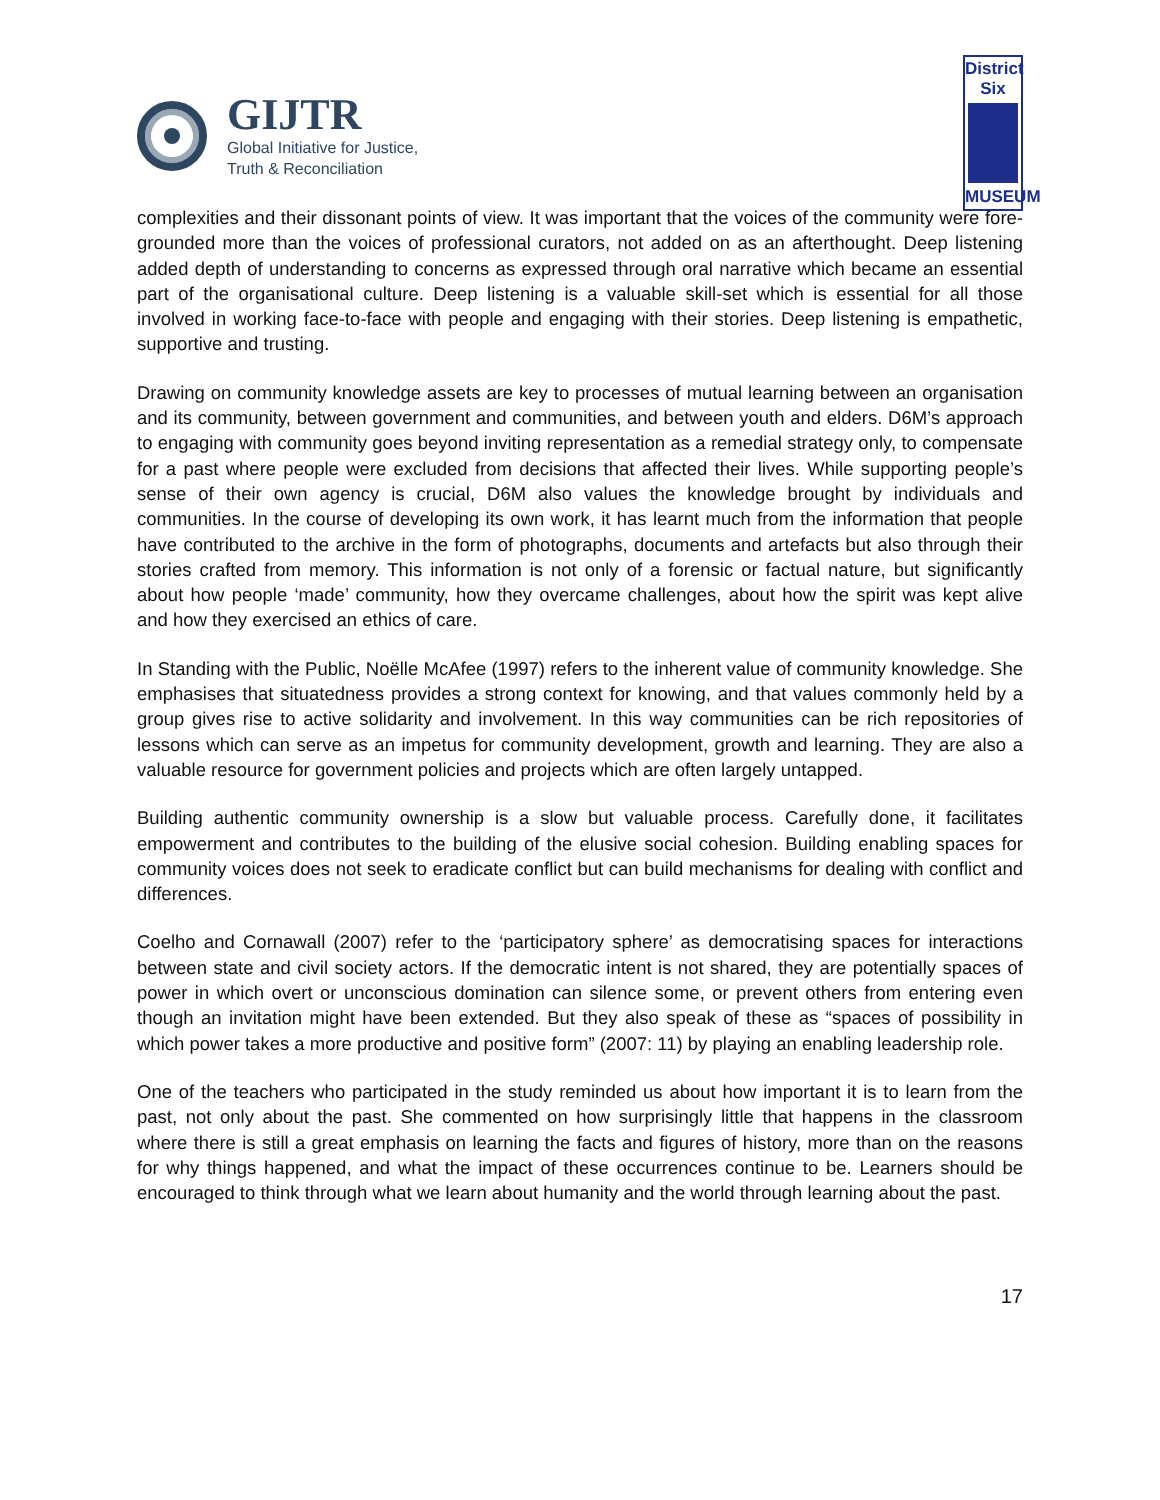GIJTR
Global Initiative for Justice,
Truth & Reconciliation
District
Six
MUSEUM
complexities and their dissonant points of view. It was important that the voices of the community were fore-grounded more than the voices of professional curators, not added on as an afterthought. Deep listening added depth of understanding to concerns as expressed through oral narrative which became an essential part of the organisational culture. Deep listening is a valuable skill-set which is essential for all those involved in working face-to-face with people and engaging with their stories. Deep listening is empathetic, supportive and trusting.
Drawing on community knowledge assets are key to processes of mutual learning between an organisation and its community, between government and communities, and between youth and elders. D6M’s approach to engaging with community goes beyond inviting representation as a remedial strategy only, to compensate for a past where people were excluded from decisions that affected their lives. While supporting people’s sense of their own agency is crucial, D6M also values the knowledge brought by individuals and communities. In the course of developing its own work, it has learnt much from the information that people have contributed to the archive in the form of photographs, documents and artefacts but also through their stories crafted from memory. This information is not only of a forensic or factual nature, but significantly about how people ‘made’ community, how they overcame challenges, about how the spirit was kept alive and how they exercised an ethics of care.
In Standing with the Public, Noëlle McAfee (1997) refers to the inherent value of community knowledge. She emphasises that situatedness provides a strong context for knowing, and that values commonly held by a group gives rise to active solidarity and involvement. In this way communities can be rich repositories of lessons which can serve as an impetus for community development, growth and learning. They are also a valuable resource for government policies and projects which are often largely untapped.
Building authentic community ownership is a slow but valuable process. Carefully done, it facilitates empowerment and contributes to the building of the elusive social cohesion. Building enabling spaces for community voices does not seek to eradicate conflict but can build mechanisms for dealing with conflict and differences.
Coelho and Cornawall (2007) refer to the ‘participatory sphere’ as democratising spaces for interactions between state and civil society actors. If the democratic intent is not shared, they are potentially spaces of power in which overt or unconscious domination can silence some, or prevent others from entering even though an invitation might have been extended. But they also speak of these as “spaces of possibility in which power takes a more productive and positive form” (2007: 11) by playing an enabling leadership role.
One of the teachers who participated in the study reminded us about how important it is to learn from the past, not only about the past. She commented on how surprisingly little that happens in the classroom where there is still a great emphasis on learning the facts and figures of history, more than on the reasons for why things happened, and what the impact of these occurrences continue to be. Learners should be encouraged to think through what we learn about humanity and the world through learning about the past.
17